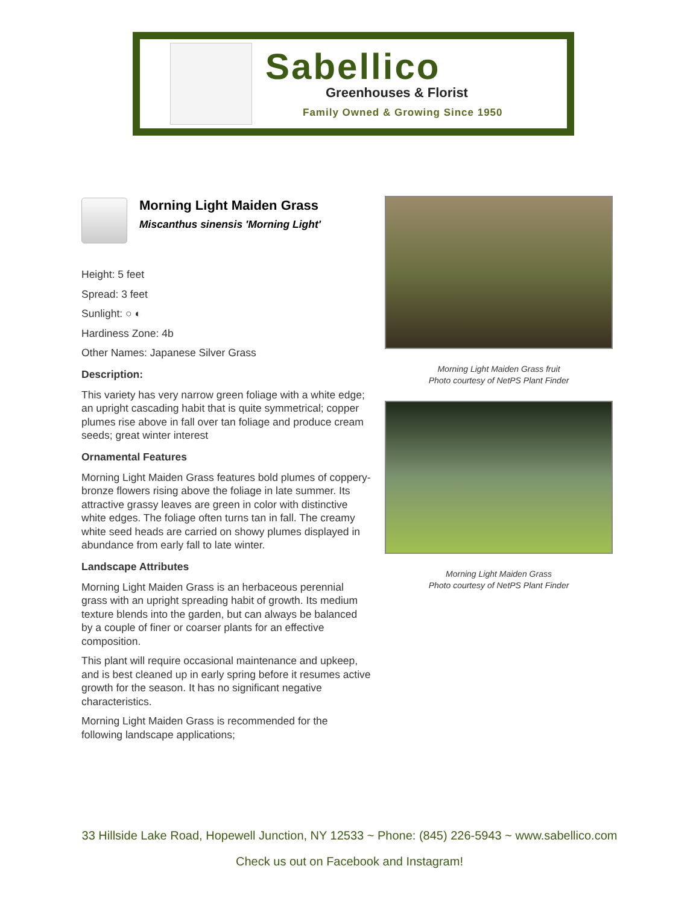Sabellico
Greenhouses & Florist
Family Owned & Growing Since 1950
Morning Light Maiden Grass
Miscanthus sinensis 'Morning Light'
Height: 5 feet
Spread: 3 feet
Sunlight: ○ ◐
Hardiness Zone: 4b
Other Names: Japanese Silver Grass
Description:
This variety has very narrow green foliage with a white edge; an upright cascading habit that is quite symmetrical; copper plumes rise above in fall over tan foliage and produce cream seeds; great winter interest
Ornamental Features
Morning Light Maiden Grass features bold plumes of coppery-bronze flowers rising above the foliage in late summer. Its attractive grassy leaves are green in color with distinctive white edges. The foliage often turns tan in fall. The creamy white seed heads are carried on showy plumes displayed in abundance from early fall to late winter.
Landscape Attributes
Morning Light Maiden Grass is an herbaceous perennial grass with an upright spreading habit of growth. Its medium texture blends into the garden, but can always be balanced by a couple of finer or coarser plants for an effective composition.
This plant will require occasional maintenance and upkeep, and is best cleaned up in early spring before it resumes active growth for the season. It has no significant negative characteristics.
Morning Light Maiden Grass is recommended for the following landscape applications;
Morning Light Maiden Grass fruit
Photo courtesy of NetPS Plant Finder
Morning Light Maiden Grass
Photo courtesy of NetPS Plant Finder
33 Hillside Lake Road, Hopewell Junction, NY 12533 ~ Phone: (845) 226-5943 ~ www.sabellico.com
Check us out on Facebook and Instagram!